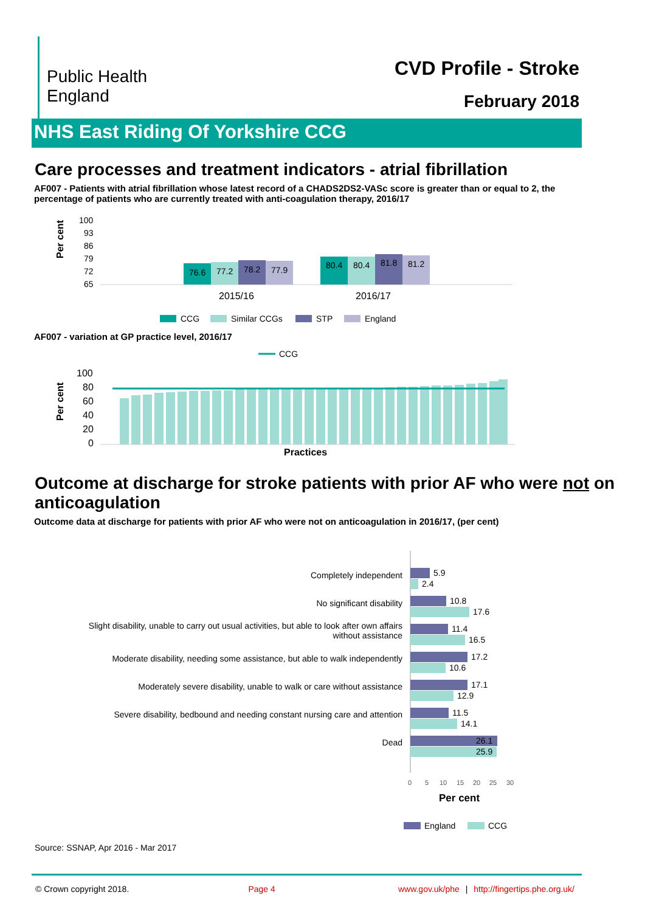Public Health
England
CVD Profile - Stroke
February 2018
NHS East Riding Of Yorkshire CCG
Care processes and treatment indicators - atrial fibrillation
AF007 - Patients with atrial fibrillation whose latest record of a CHADS2DS2-VASc score is greater than or equal to 2, the percentage of patients who are currently treated with anti-coagulation therapy, 2016/17
Per cent
100
93
86
79
72
65
76.6
77.2
78.2
77.9
80.4
80.4
81.8
81.2
2015/16
2016/17
CCG
Similar CCGs
STP
England
AF007 - variation at GP practice level, 2016/17
CCG
Per cent
100
80
60
40
20
0
Practices
Outcome at discharge for stroke patients with prior AF who were not on anticoagulation
Outcome data at discharge for patients with prior AF who were not on anticoagulation in 2016/17, (per cent)
Completely independent
No significant disability
Slight disability, unable to carry out usual activities, but able to look after own affairs
without assistance
Moderate disability, needing some assistance, but able to walk independently
Moderately severe disability, unable to walk or care without assistance
Severe disability, bedbound and needing constant nursing care and attention
Dead
5.9
2.4
10.8
17.6
11.4
16.5
17.2
10.6
17.1
12.9
11.5
14.1
26.1
25.9
0
5
10
15
20
25
30
Per cent
England
CCG
Source: SSNAP, Apr 2016 - Mar 2017
© Crown copyright 2018. Page 4 www.gov.uk/phe | http://fingertips.phe.org.uk/